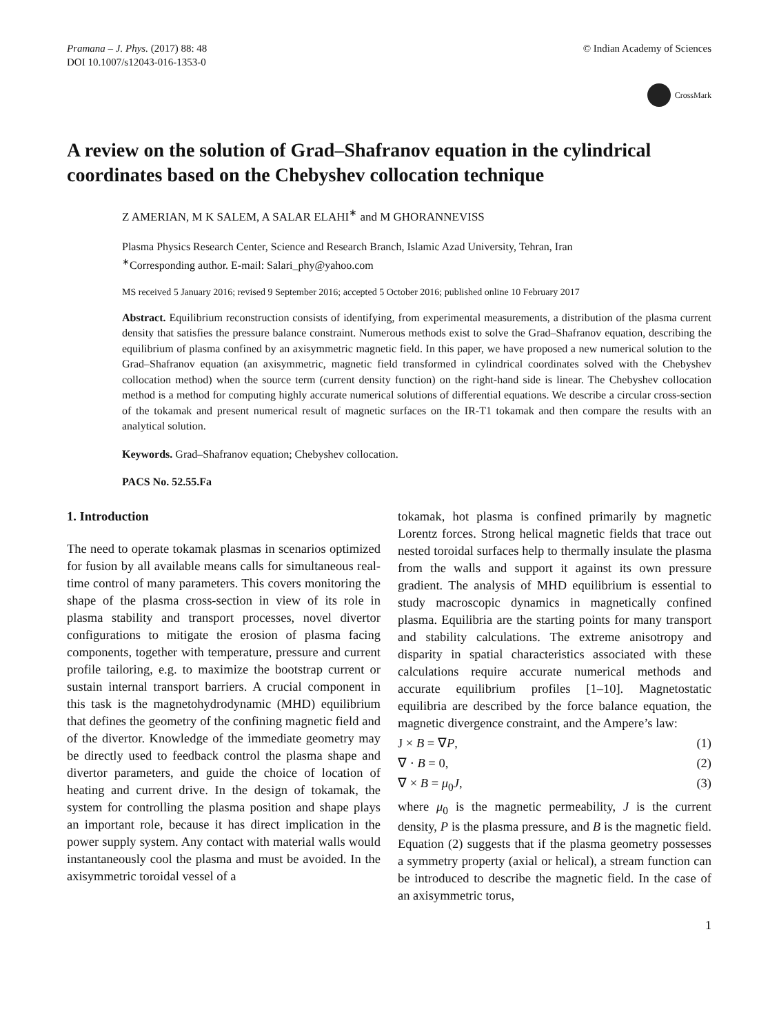Pramana – J. Phys. (2017) 88: 48
DOI 10.1007/s12043-016-1353-0
© Indian Academy of Sciences
CrossMark
A review on the solution of Grad–Shafranov equation in the cylindrical coordinates based on the Chebyshev collocation technique
Z AMERIAN, M K SALEM, A SALAR ELAHI<sup>∗</sup> and M GHORANNEVISS
Plasma Physics Research Center, Science and Research Branch, Islamic Azad University, Tehran, Iran
<sup>∗</sup>Corresponding author. E-mail: Salari_phy@yahoo.com
MS received 5 January 2016; revised 9 September 2016; accepted 5 October 2016; published online 10 February 2017
Abstract. Equilibrium reconstruction consists of identifying, from experimental measurements, a distribution of the plasma current density that satisfies the pressure balance constraint. Numerous methods exist to solve the Grad–Shafranov equation, describing the equilibrium of plasma confined by an axisymmetric magnetic field. In this paper, we have proposed a new numerical solution to the Grad–Shafranov equation (an axisymmetric, magnetic field transformed in cylindrical coordinates solved with the Chebyshev collocation method) when the source term (current density function) on the right-hand side is linear. The Chebyshev collocation method is a method for computing highly accurate numerical solutions of differential equations. We describe a circular cross-section of the tokamak and present numerical result of magnetic surfaces on the IR-T1 tokamak and then compare the results with an analytical solution.
Keywords. Grad–Shafranov equation; Chebyshev collocation.
PACS No. 52.55.Fa
1. Introduction
The need to operate tokamak plasmas in scenarios optimized for fusion by all available means calls for simultaneous real-time control of many parameters. This covers monitoring the shape of the plasma cross-section in view of its role in plasma stability and transport processes, novel divertor configurations to mitigate the erosion of plasma facing components, together with temperature, pressure and current profile tailoring, e.g. to maximize the bootstrap current or sustain internal transport barriers. A crucial component in this task is the magnetohydrodynamic (MHD) equilibrium that defines the geometry of the confining magnetic field and of the divertor. Knowledge of the immediate geometry may be directly used to feedback control the plasma shape and divertor parameters, and guide the choice of location of heating and current drive. In the design of tokamak, the system for controlling the plasma position and shape plays an important role, because it has direct implication in the power supply system. Any contact with material walls would instantaneously cool the plasma and must be avoided. In the axisymmetric toroidal vessel of a
tokamak, hot plasma is confined primarily by magnetic Lorentz forces. Strong helical magnetic fields that trace out nested toroidal surfaces help to thermally insulate the plasma from the walls and support it against its own pressure gradient. The analysis of MHD equilibrium is essential to study macroscopic dynamics in magnetically confined plasma. Equilibria are the starting points for many transport and stability calculations. The extreme anisotropy and disparity in spatial characteristics associated with these calculations require accurate numerical methods and accurate equilibrium profiles [1–10]. Magnetostatic equilibria are described by the force balance equation, the magnetic divergence constraint, and the Ampere’s law:
J × B = ∇P, (1)
∇ · B = 0, (2)
∇ × B = μ<sub>0</sub>J, (3)
where μ<sub>0</sub> is the magnetic permeability, J is the current density, P is the plasma pressure, and B is the magnetic field. Equation (2) suggests that if the plasma geometry possesses a symmetry property (axial or helical), a stream function can be introduced to describe the magnetic field. In the case of an axisymmetric torus,
1